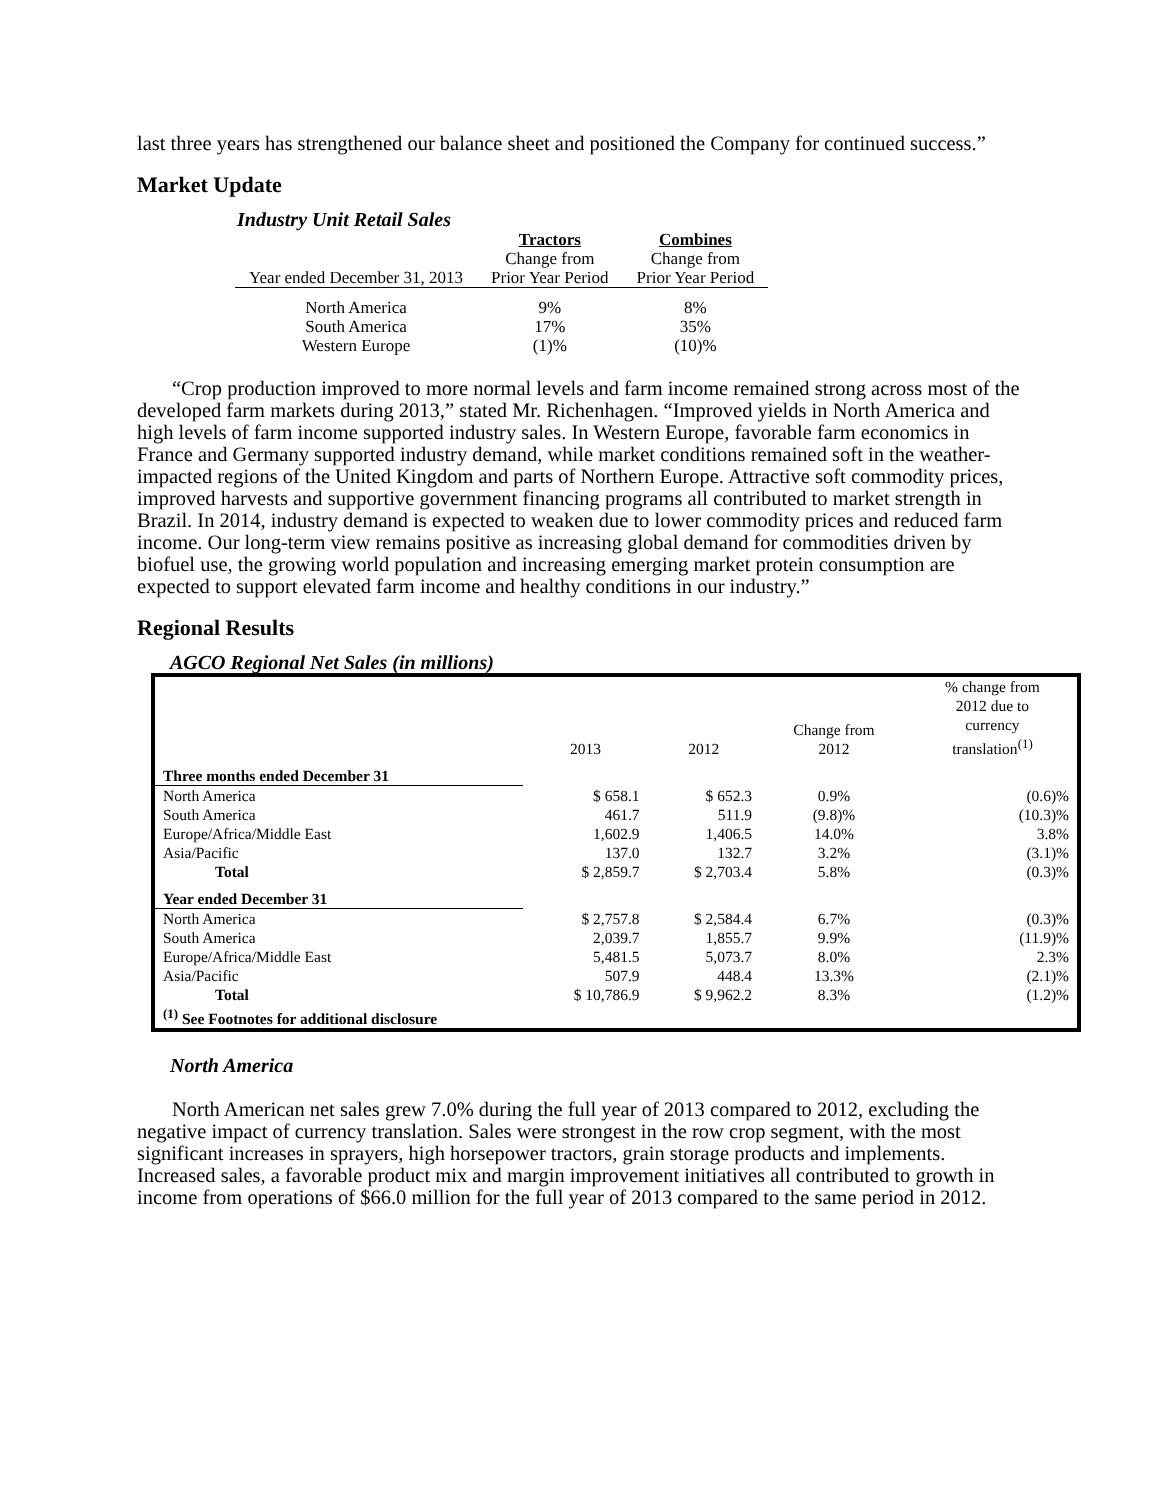last three years has strengthened our balance sheet and positioned the Company for continued success.”
Market Update
Industry Unit Retail Sales
| | Tractors | Combines |
| Year ended December 31, 2013 | Change from Prior Year Period | Change from Prior Year Period |
| North America South America Western Europe | 9% 17% (1)% | 8% 35% (10)% |
“Crop production improved to more normal levels and farm income remained strong across most of the developed farm markets during 2013,” stated Mr. Richenhagen. “Improved yields in North America and high levels of farm income supported industry sales. In Western Europe, favorable farm economics in France and Germany supported industry demand, while market conditions remained soft in the weather-impacted regions of the United Kingdom and parts of Northern Europe. Attractive soft commodity prices, improved harvests and supportive government financing programs all contributed to market strength in Brazil. In 2014, industry demand is expected to weaken due to lower commodity prices and reduced farm income. Our long-term view remains positive as increasing global demand for commodities driven by biofuel use, the growing world population and increasing emerging market protein consumption are expected to support elevated farm income and healthy conditions in our industry.”
Regional Results
AGCO Regional Net Sales (in millions)
| | 2013 | 2012 | Change from 2012 | % change from 2012 due to currency translation<sup>(1)</sup> |
| Three months ended December 31 | | | | |
| North America | $ 658.1 | $ 652.3 | 0.9% | (0.6)% |
| South America | 461.7 | 511.9 | (9.8)% | (10.3)% |
| Europe/Africa/Middle East | 1,602.9 | 1,406.5 | 14.0% | 3.8% |
| Asia/Pacific | 137.0 | 132.7 | 3.2% | (3.1)% |
| Total | $ 2,859.7 | $ 2,703.4 | 5.8% | (0.3)% |
| Year ended December 31 | | | | |
| North America | $ 2,757.8 | $ 2,584.4 | 6.7% | (0.3)% |
| South America | 2,039.7 | 1,855.7 | 9.9% | (11.9)% |
| Europe/Africa/Middle East | 5,481.5 | 5,073.7 | 8.0% | 2.3% |
| Asia/Pacific | 507.9 | 448.4 | 13.3% | (2.1)% |
| Total | $ 10,786.9 | $ 9,962.2 | 8.3% | (1.2)% |
| <sup>(1)</sup> See Footnotes for additional disclosure | | | | |
North America
North American net sales grew 7.0% during the full year of 2013 compared to 2012, excluding the negative impact of currency translation. Sales were strongest in the row crop segment, with the most significant increases in sprayers, high horsepower tractors, grain storage products and implements. Increased sales, a favorable product mix and margin improvement initiatives all contributed to growth in income from operations of $66.0 million for the full year of 2013 compared to the same period in 2012.